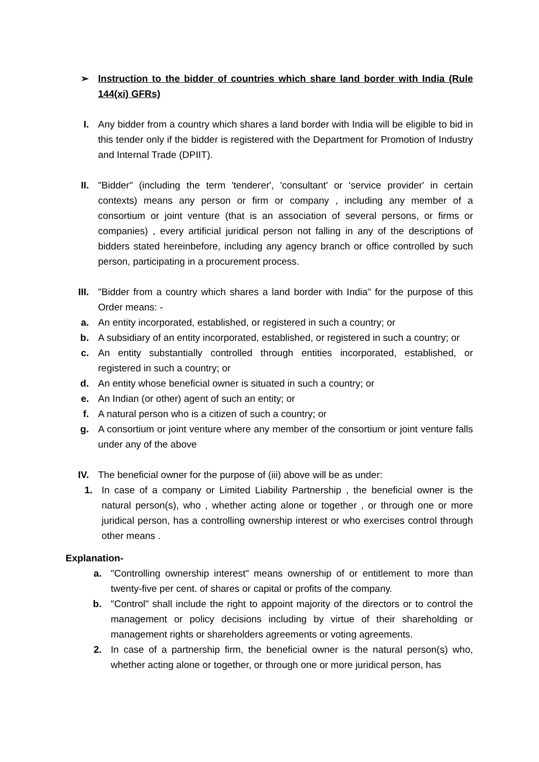➢ Instruction to the bidder of countries which share land border with India (Rule 144(xi) GFRs)
I. Any bidder from a country which shares a land border with India will be eligible to bid in this tender only if the bidder is registered with the Department for Promotion of Industry and Internal Trade (DPIIT).
II. "Bidder" (including the term 'tenderer', 'consultant' or 'service provider' in certain contexts) means any person or firm or company , including any member of a consortium or joint venture (that is an association of several persons, or firms or companies) , every artificial juridical person not falling in any of the descriptions of bidders stated hereinbefore, including any agency branch or office controlled by such person, participating in a procurement process.
III. "Bidder from a country which shares a land border with India" for the purpose of this Order means: -
a. An entity incorporated, established, or registered in such a country; or
b. A subsidiary of an entity incorporated, established, or registered in such a country; or
c. An entity substantially controlled through entities incorporated, established, or registered in such a country; or
d. An entity whose beneficial owner is situated in such a country; or
e. An Indian (or other) agent of such an entity; or
f. A natural person who is a citizen of such a country; or
g. A consortium or joint venture where any member of the consortium or joint venture falls under any of the above
IV. The beneficial owner for the purpose of (iii) above will be as under:
1. In case of a company or Limited Liability Partnership , the beneficial owner is the natural person(s), who , whether acting alone or together , or through one or more juridical person, has a controlling ownership interest or who exercises control through other means .
Explanation-
a. "Controlling ownership interest" means ownership of or entitlement to more than twenty-five per cent. of shares or capital or profits of the company.
b. "Control" shall include the right to appoint majority of the directors or to control the management or policy decisions including by virtue of their shareholding or management rights or shareholders agreements or voting agreements.
2. In case of a partnership firm, the beneficial owner is the natural person(s) who, whether acting alone or together, or through one or more juridical person, has